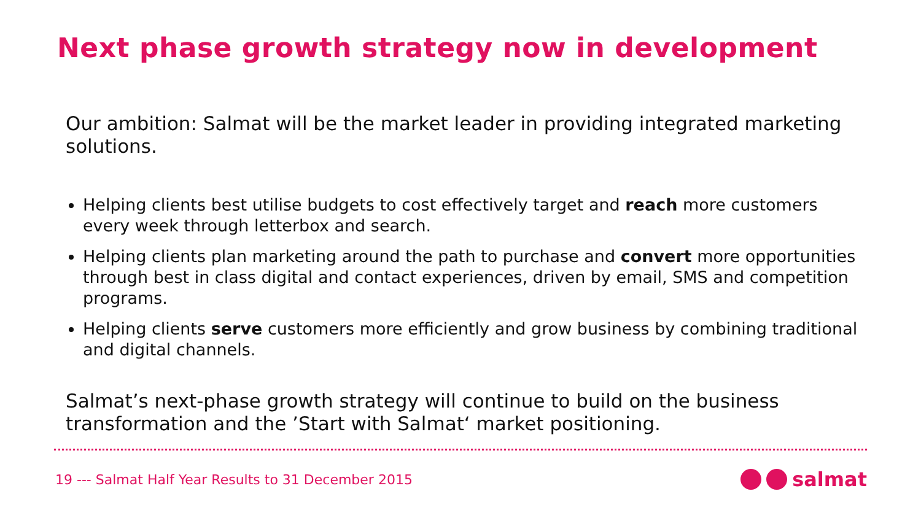Next phase growth strategy now in development
Our ambition: Salmat will be the market leader in providing integrated marketing solutions.
Helping clients best utilise budgets to cost effectively target and reach more customers every week through letterbox and search.
Helping clients plan marketing around the path to purchase and convert more opportunities through best in class digital and contact experiences, driven by email, SMS and competition programs.
Helping clients serve customers more efficiently and grow business by combining traditional and digital channels.
Salmat’s next-phase growth strategy will continue to build on the business transformation and the ’Start with Salmat‘ market positioning.
19 --- Salmat Half Year Results to 31 December 2015 salmat